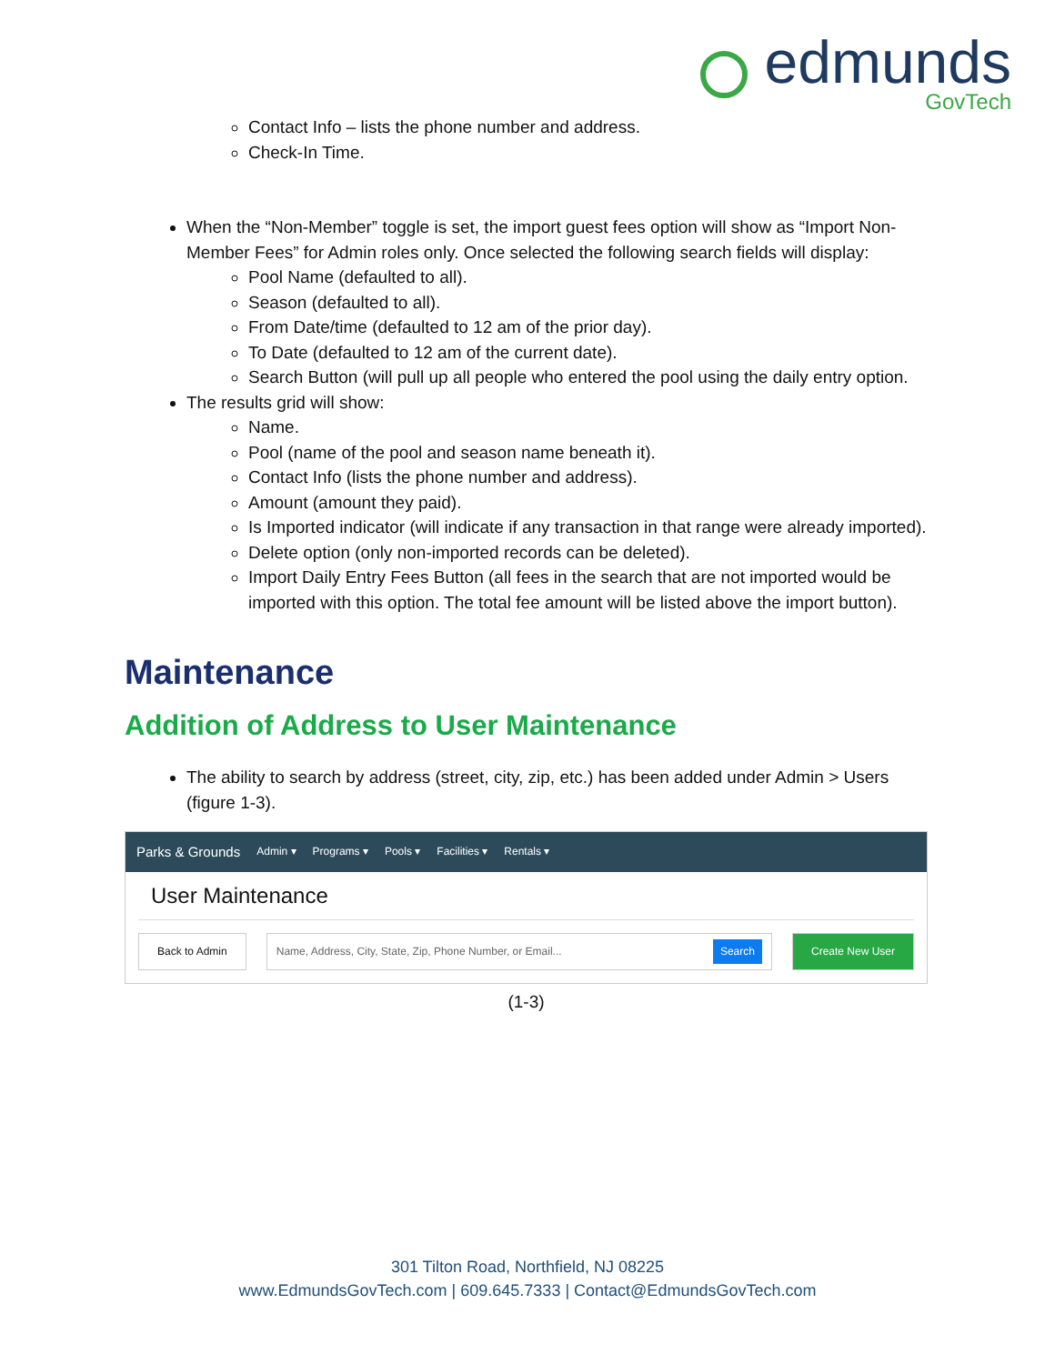edmunds
GovTech
Contact Info – lists the phone number and address.
Check-In Time.
When the “Non-Member” toggle is set, the import guest fees option will show as “Import Non-Member Fees” for Admin roles only. Once selected the following search fields will display:
Pool Name (defaulted to all).
Season (defaulted to all).
From Date/time (defaulted to 12 am of the prior day).
To Date (defaulted to 12 am of the current date).
Search Button (will pull up all people who entered the pool using the daily entry option.
The results grid will show:
Name.
Pool (name of the pool and season name beneath it).
Contact Info (lists the phone number and address).
Amount (amount they paid).
Is Imported indicator (will indicate if any transaction in that range were already imported).
Delete option (only non-imported records can be deleted).
Import Daily Entry Fees Button (all fees in the search that are not imported would be imported with this option. The total fee amount will be listed above the import button).
Maintenance
Addition of Address to User Maintenance
The ability to search by address (street, city, zip, etc.) has been added under Admin > Users (figure 1-3).
Parks & Grounds Admin ▾ Programs ▾ Pools ▾ Facilities ▾ Rentals ▾
User Maintenance
Back to Admin Name, Address, City, State, Zip, Phone Number, or Email... Search Create New User
(1-3)
301 Tilton Road, Northfield, NJ 08225
www.EdmundsGovTech.com | 609.645.7333 | Contact@EdmundsGovTech.com